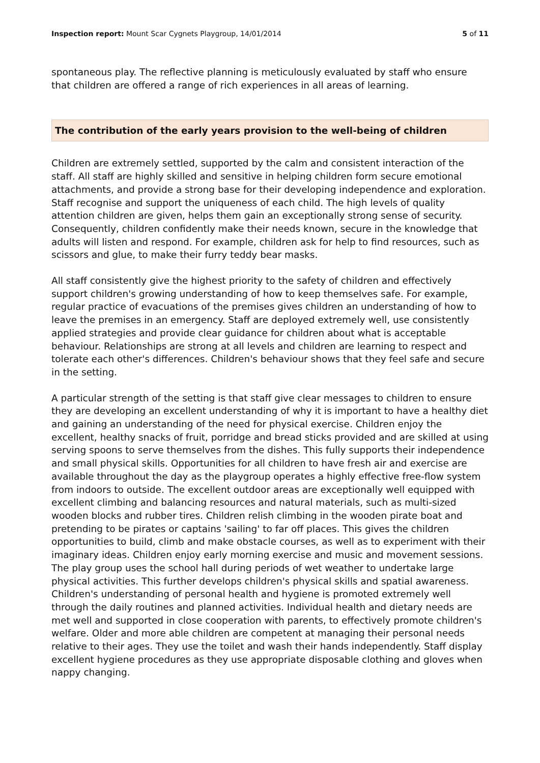Inspection report: Mount Scar Cygnets Playgroup, 14/01/2014
5 of 11
spontaneous play. The reflective planning is meticulously evaluated by staff who ensure that children are offered a range of rich experiences in all areas of learning.
The contribution of the early years provision to the well-being of children
Children are extremely settled, supported by the calm and consistent interaction of the staff. All staff are highly skilled and sensitive in helping children form secure emotional attachments, and provide a strong base for their developing independence and exploration. Staff recognise and support the uniqueness of each child. The high levels of quality attention children are given, helps them gain an exceptionally strong sense of security. Consequently, children confidently make their needs known, secure in the knowledge that adults will listen and respond. For example, children ask for help to find resources, such as scissors and glue, to make their furry teddy bear masks.
All staff consistently give the highest priority to the safety of children and effectively support children's growing understanding of how to keep themselves safe. For example, regular practice of evacuations of the premises gives children an understanding of how to leave the premises in an emergency. Staff are deployed extremely well, use consistently applied strategies and provide clear guidance for children about what is acceptable behaviour. Relationships are strong at all levels and children are learning to respect and tolerate each other's differences. Children's behaviour shows that they feel safe and secure in the setting.
A particular strength of the setting is that staff give clear messages to children to ensure they are developing an excellent understanding of why it is important to have a healthy diet and gaining an understanding of the need for physical exercise. Children enjoy the excellent, healthy snacks of fruit, porridge and bread sticks provided and are skilled at using serving spoons to serve themselves from the dishes. This fully supports their independence and small physical skills. Opportunities for all children to have fresh air and exercise are available throughout the day as the playgroup operates a highly effective free-flow system from indoors to outside. The excellent outdoor areas are exceptionally well equipped with excellent climbing and balancing resources and natural materials, such as multi-sized wooden blocks and rubber tires. Children relish climbing in the wooden pirate boat and pretending to be pirates or captains 'sailing' to far off places. This gives the children opportunities to build, climb and make obstacle courses, as well as to experiment with their imaginary ideas. Children enjoy early morning exercise and music and movement sessions. The play group uses the school hall during periods of wet weather to undertake large physical activities. This further develops children's physical skills and spatial awareness. Children's understanding of personal health and hygiene is promoted extremely well through the daily routines and planned activities. Individual health and dietary needs are met well and supported in close cooperation with parents, to effectively promote children's welfare. Older and more able children are competent at managing their personal needs relative to their ages. They use the toilet and wash their hands independently. Staff display excellent hygiene procedures as they use appropriate disposable clothing and gloves when nappy changing.